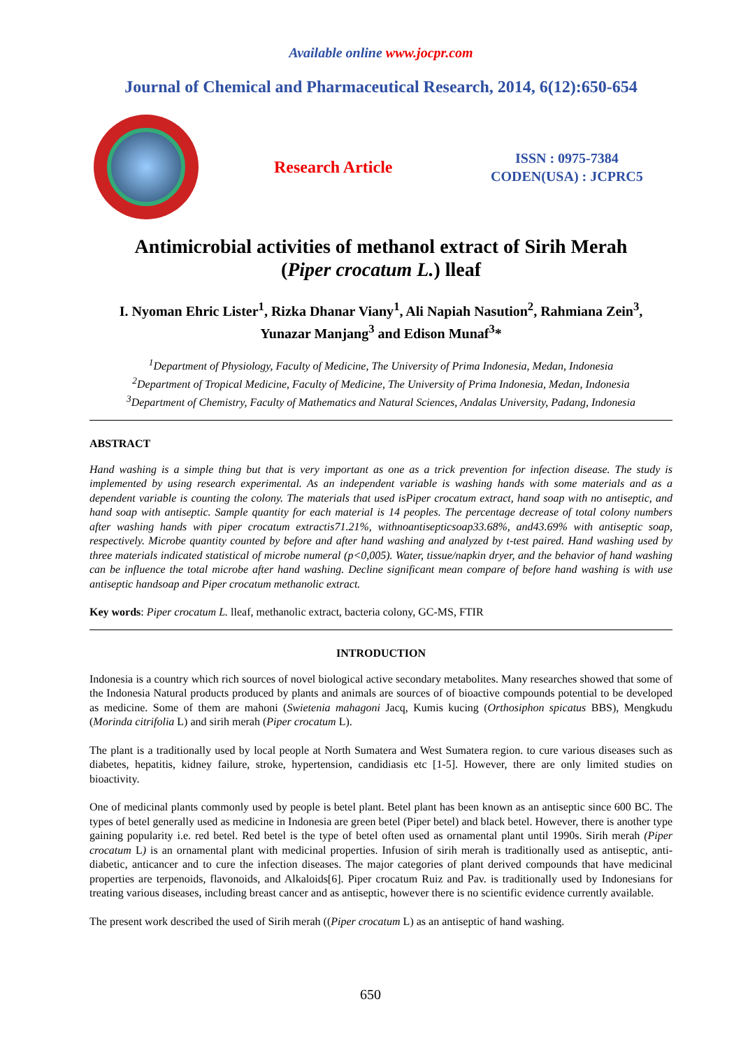Available online www.jocpr.com
Journal of Chemical and Pharmaceutical Research, 2014, 6(12):650-654
Research Article
ISSN : 0975-7384
CODEN(USA) : JCPRC5
Antimicrobial activities of methanol extract of Sirih Merah
(Piper crocatum L.) lleaf
I. Nyoman Ehric Lister<sup>1</sup>, Rizka Dhanar Viany<sup>1</sup>, Ali Napiah Nasution<sup>2</sup>, Rahmiana Zein<sup>3</sup>,
Yunazar Manjang<sup>3</sup> and Edison Munaf<sup>3</sup>*
<sup>1</sup> Department of Physiology, Faculty of Medicine, The University of Prima Indonesia, Medan, Indonesia
<sup>2</sup> Department of Tropical Medicine, Faculty of Medicine, The University of Prima Indonesia, Medan, Indonesia
<sup>3</sup> Department of Chemistry, Faculty of Mathematics and Natural Sciences, Andalas University, Padang, Indonesia
ABSTRACT
Hand washing is a simple thing but that is very important as one as a trick prevention for infection disease. The study is implemented by using research experimental. As an independent variable is washing hands with some materials and as a dependent variable is counting the colony. The materials that used isPiper crocatum extract, hand soap with no antiseptic, and hand soap with antiseptic. Sample quantity for each material is 14 peoples. The percentage decrease of total colony numbers after washing hands with piper crocatum extractis71.21%, withnoantisepticsoap33.68%, and43.69% with antiseptic soap, respectively. Microbe quantity counted by before and after hand washing and analyzed by t-test paired. Hand washing used by three materials indicated statistical of microbe numeral (p<0,005). Water, tissue/napkin dryer, and the behavior of hand washing can be influence the total microbe after hand washing. Decline significant mean compare of before hand washing is with use antiseptic handsoap and Piper crocatum methanolic extract.
Key words: Piper crocatum L. lleaf, methanolic extract, bacteria colony, GC-MS, FTIR
INTRODUCTION
Indonesia is a country which rich sources of novel biological active secondary metabolites. Many researches showed that some of the Indonesia Natural products produced by plants and animals are sources of of bioactive compounds potential to be developed as medicine. Some of them are mahoni (Swietenia mahagoni Jacq, Kumis kucing (Orthosiphon spicatus BBS), Mengkudu (Morinda citrifolia L) and sirih merah (Piper crocatum L).
The plant is a traditionally used by local people at North Sumatera and West Sumatera region. to cure various diseases such as diabetes, hepatitis, kidney failure, stroke, hypertension, candidiasis etc [1-5]. However, there are only limited studies on bioactivity.
One of medicinal plants commonly used by people is betel plant. Betel plant has been known as an antiseptic since 600 BC. The types of betel generally used as medicine in Indonesia are green betel (Piper betel) and black betel. However, there is another type gaining popularity i.e. red betel. Red betel is the type of betel often used as ornamental plant until 1990s. Sirih merah (Piper crocatum L) is an ornamental plant with medicinal properties. Infusion of sirih merah is traditionally used as antiseptic, anti-diabetic, anticancer and to cure the infection diseases. The major categories of plant derived compounds that have medicinal properties are terpenoids, flavonoids, and Alkaloids[6]. Piper crocatum Ruiz and Pav. is traditionally used by Indonesians for treating various diseases, including breast cancer and as antiseptic, however there is no scientific evidence currently available.
The present work described the used of Sirih merah ((Piper crocatum L) as an antiseptic of hand washing.
650